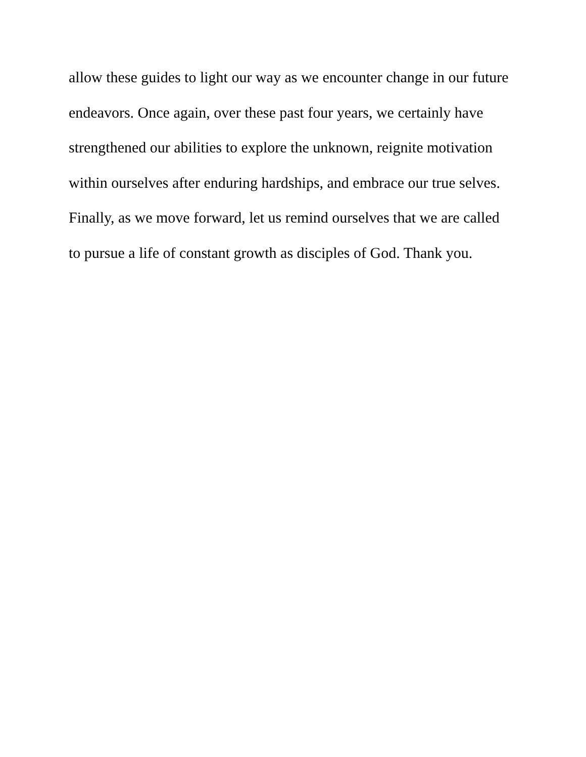allow these guides to light our way as we encounter change in our future
endeavors. Once again, over these past four years, we certainly have
strengthened our abilities to explore the unknown, reignite motivation
within ourselves after enduring hardships, and embrace our true selves.
Finally, as we move forward, let us remind ourselves that we are called
to pursue a life of constant growth as disciples of God. Thank you.